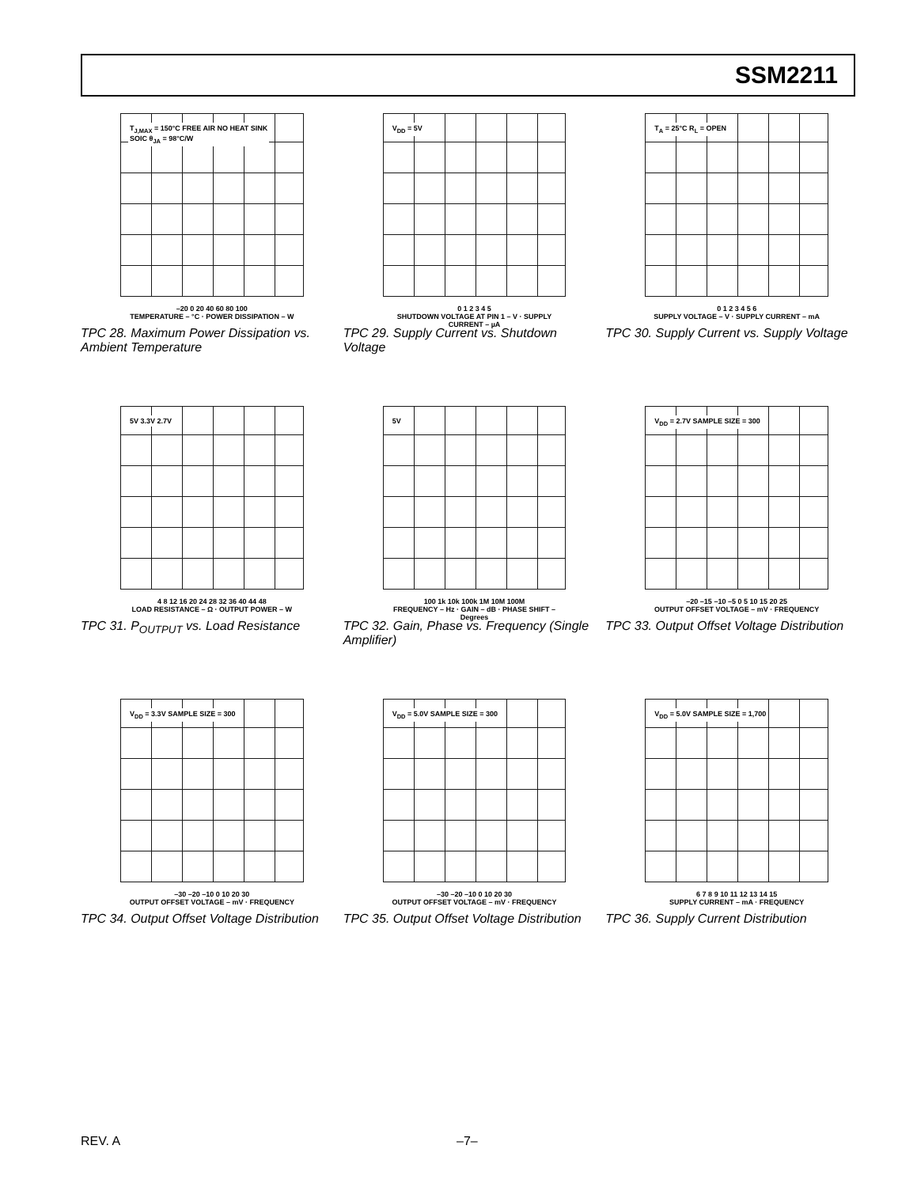SSM2211
T<sub>J,MAX</sub> = 150°C FREE AIR NO HEAT SINK
SOIC θ<sub>JA</sub> = 98°C/W
–20 0 20 40 60 80 100
TEMPERATURE – °C · POWER DISSIPATION – W
TPC 28. Maximum Power Dissipation vs. Ambient Temperature
V<sub>DD</sub> = 5V
0 1 2 3 4 5
SHUTDOWN VOLTAGE AT PIN 1 – V · SUPPLY CURRENT – µA
TPC 29. Supply Current vs. Shutdown Voltage
T<sub>A</sub> = 25°C R<sub>L</sub> = OPEN
0 1 2 3 4 5 6
SUPPLY VOLTAGE – V · SUPPLY CURRENT – mA
TPC 30. Supply Current vs. Supply Voltage
5V 3.3V 2.7V
4 8 12 16 20 24 28 32 36 40 44 48
LOAD RESISTANCE – Ω · OUTPUT POWER – W
TPC 31. P<sub>OUTPUT</sub> vs. Load Resistance
5V
100 1k 10k 100k 1M 10M 100M
FREQUENCY – Hz · GAIN – dB · PHASE SHIFT – Degrees
TPC 32. Gain, Phase vs. Frequency (Single Amplifier)
V<sub>DD</sub> = 2.7V SAMPLE SIZE = 300
–20 –15 –10 –5 0 5 10 15 20 25
OUTPUT OFFSET VOLTAGE – mV · FREQUENCY
TPC 33. Output Offset Voltage Distribution
V<sub>DD</sub> = 3.3V SAMPLE SIZE = 300
–30 –20 –10 0 10 20 30
OUTPUT OFFSET VOLTAGE – mV · FREQUENCY
TPC 34. Output Offset Voltage Distribution
V<sub>DD</sub> = 5.0V SAMPLE SIZE = 300
–30 –20 –10 0 10 20 30
OUTPUT OFFSET VOLTAGE – mV · FREQUENCY
TPC 35. Output Offset Voltage Distribution
V<sub>DD</sub> = 5.0V SAMPLE SIZE = 1,700
6 7 8 9 10 11 12 13 14 15
SUPPLY CURRENT – mA · FREQUENCY
TPC 36. Supply Current Distribution
REV. A –7–